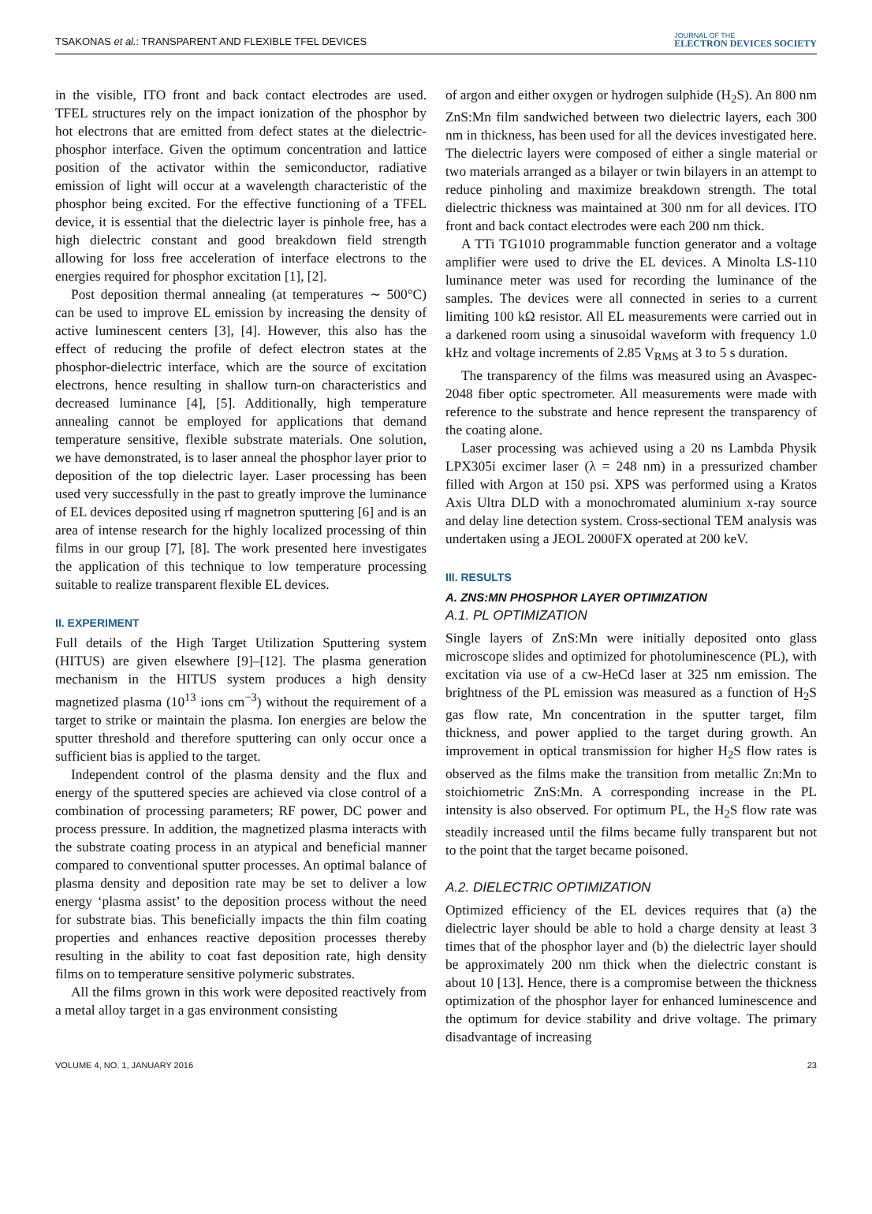TSAKONAS et al.: TRANSPARENT AND FLEXIBLE TFEL DEVICES
JOURNAL OF THE
ELECTRON DEVICES SOCIETY
in the visible, ITO front and back contact electrodes are used. TFEL structures rely on the impact ionization of the phosphor by hot electrons that are emitted from defect states at the dielectric-phosphor interface. Given the optimum concentration and lattice position of the activator within the semiconductor, radiative emission of light will occur at a wavelength characteristic of the phosphor being excited. For the effective functioning of a TFEL device, it is essential that the dielectric layer is pinhole free, has a high dielectric constant and good breakdown field strength allowing for loss free acceleration of interface electrons to the energies required for phosphor excitation [1], [2].
Post deposition thermal annealing (at temperatures ∼ 500°C) can be used to improve EL emission by increasing the density of active luminescent centers [3], [4]. However, this also has the effect of reducing the profile of defect electron states at the phosphor-dielectric interface, which are the source of excitation electrons, hence resulting in shallow turn-on characteristics and decreased luminance [4], [5]. Additionally, high temperature annealing cannot be employed for applications that demand temperature sensitive, flexible substrate materials. One solution, we have demonstrated, is to laser anneal the phosphor layer prior to deposition of the top dielectric layer. Laser processing has been used very successfully in the past to greatly improve the luminance of EL devices deposited using rf magnetron sputtering [6] and is an area of intense research for the highly localized processing of thin films in our group [7], [8]. The work presented here investigates the application of this technique to low temperature processing suitable to realize transparent flexible EL devices.
II. EXPERIMENT
Full details of the High Target Utilization Sputtering system (HITUS) are given elsewhere [9]–[12]. The plasma generation mechanism in the HITUS system produces a high density magnetized plasma (10<sup>13</sup> ions cm<sup>−3</sup>) without the requirement of a target to strike or maintain the plasma. Ion energies are below the sputter threshold and therefore sputtering can only occur once a sufficient bias is applied to the target.
Independent control of the plasma density and the flux and energy of the sputtered species are achieved via close control of a combination of processing parameters; RF power, DC power and process pressure. In addition, the magnetized plasma interacts with the substrate coating process in an atypical and beneficial manner compared to conventional sputter processes. An optimal balance of plasma density and deposition rate may be set to deliver a low energy ‘plasma assist’ to the deposition process without the need for substrate bias. This beneficially impacts the thin film coating properties and enhances reactive deposition processes thereby resulting in the ability to coat fast deposition rate, high density films on to temperature sensitive polymeric substrates.
All the films grown in this work were deposited reactively from a metal alloy target in a gas environment consisting
of argon and either oxygen or hydrogen sulphide (H<sub>2</sub>S). An 800 nm ZnS:Mn film sandwiched between two dielectric layers, each 300 nm in thickness, has been used for all the devices investigated here. The dielectric layers were composed of either a single material or two materials arranged as a bilayer or twin bilayers in an attempt to reduce pinholing and maximize breakdown strength. The total dielectric thickness was maintained at 300 nm for all devices. ITO front and back contact electrodes were each 200 nm thick.
A TTi TG1010 programmable function generator and a voltage amplifier were used to drive the EL devices. A Minolta LS-110 luminance meter was used for recording the luminance of the samples. The devices were all connected in series to a current limiting 100 kΩ resistor. All EL measurements were carried out in a darkened room using a sinusoidal waveform with frequency 1.0 kHz and voltage increments of 2.85 V<sub>RMS</sub> at 3 to 5 s duration.
The transparency of the films was measured using an Avaspec-2048 fiber optic spectrometer. All measurements were made with reference to the substrate and hence represent the transparency of the coating alone.
Laser processing was achieved using a 20 ns Lambda Physik LPX305i excimer laser (λ = 248 nm) in a pressurized chamber filled with Argon at 150 psi. XPS was performed using a Kratos Axis Ultra DLD with a monochromated aluminium x-ray source and delay line detection system. Cross-sectional TEM analysis was undertaken using a JEOL 2000FX operated at 200 keV.
III. RESULTS
A. ZNS:MN PHOSPHOR LAYER OPTIMIZATION
A.1. PL OPTIMIZATION
Single layers of ZnS:Mn were initially deposited onto glass microscope slides and optimized for photoluminescence (PL), with excitation via use of a cw-HeCd laser at 325 nm emission. The brightness of the PL emission was measured as a function of H<sub>2</sub>S gas flow rate, Mn concentration in the sputter target, film thickness, and power applied to the target during growth. An improvement in optical transmission for higher H<sub>2</sub>S flow rates is observed as the films make the transition from metallic Zn:Mn to stoichiometric ZnS:Mn. A corresponding increase in the PL intensity is also observed. For optimum PL, the H<sub>2</sub>S flow rate was steadily increased until the films became fully transparent but not to the point that the target became poisoned.
A.2. DIELECTRIC OPTIMIZATION
Optimized efficiency of the EL devices requires that (a) the dielectric layer should be able to hold a charge density at least 3 times that of the phosphor layer and (b) the dielectric layer should be approximately 200 nm thick when the dielectric constant is about 10 [13]. Hence, there is a compromise between the thickness optimization of the phosphor layer for enhanced luminescence and the optimum for device stability and drive voltage. The primary disadvantage of increasing
VOLUME 4, NO. 1, JANUARY 2016 23